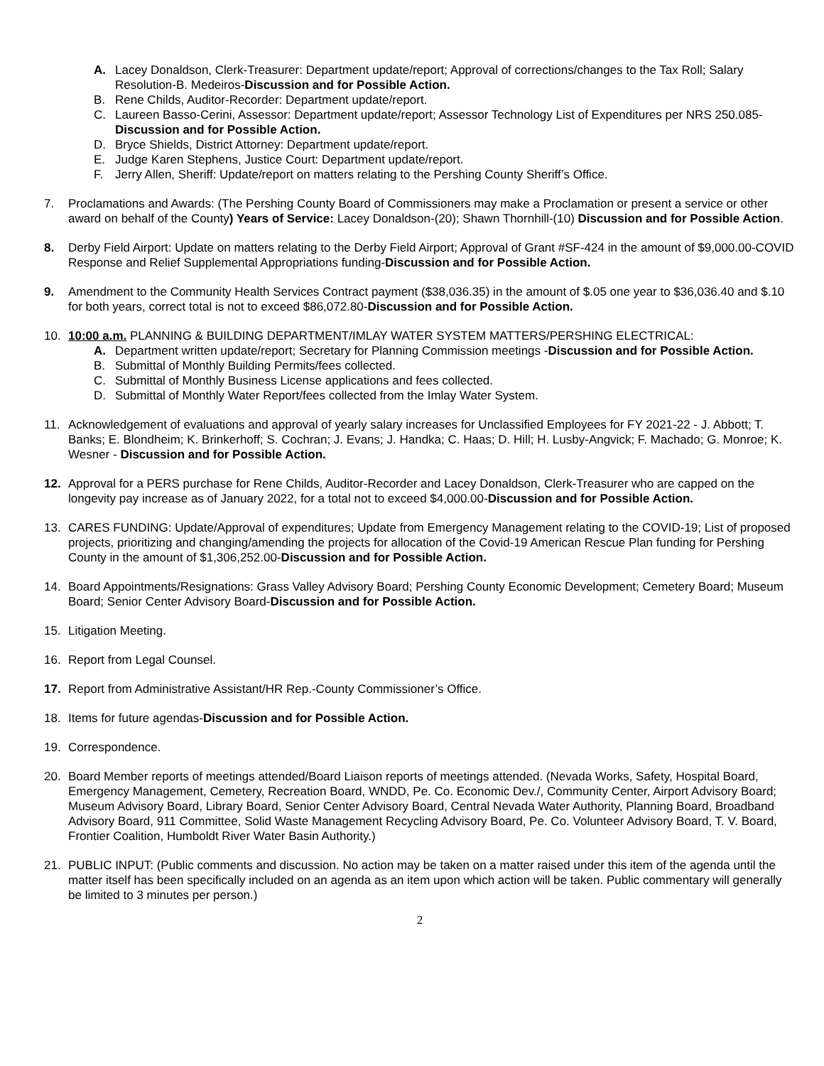A. Lacey Donaldson, Clerk-Treasurer: Department update/report; Approval of corrections/changes to the Tax Roll; Salary Resolution-B. Medeiros-Discussion and for Possible Action.
B. Rene Childs, Auditor-Recorder: Department update/report.
C. Laureen Basso-Cerini, Assessor: Department update/report; Assessor Technology List of Expenditures per NRS 250.085-Discussion and for Possible Action.
D. Bryce Shields, District Attorney: Department update/report.
E. Judge Karen Stephens, Justice Court: Department update/report.
F. Jerry Allen, Sheriff: Update/report on matters relating to the Pershing County Sheriff’s Office.
7. Proclamations and Awards: (The Pershing County Board of Commissioners may make a Proclamation or present a service or other award on behalf of the County) Years of Service: Lacey Donaldson-(20); Shawn Thornhill-(10) Discussion and for Possible Action.
8. Derby Field Airport: Update on matters relating to the Derby Field Airport; Approval of Grant #SF-424 in the amount of $9,000.00-COVID Response and Relief Supplemental Appropriations funding-Discussion and for Possible Action.
9. Amendment to the Community Health Services Contract payment ($38,036.35) in the amount of $.05 one year to $36,036.40 and $.10 for both years, correct total is not to exceed $86,072.80-Discussion and for Possible Action.
10. 10:00 a.m. PLANNING & BUILDING DEPARTMENT/IMLAY WATER SYSTEM MATTERS/PERSHING ELECTRICAL:
A. Department written update/report; Secretary for Planning Commission meetings -Discussion and for Possible Action.
B. Submittal of Monthly Building Permits/fees collected.
C. Submittal of Monthly Business License applications and fees collected.
D. Submittal of Monthly Water Report/fees collected from the Imlay Water System.
11. Acknowledgement of evaluations and approval of yearly salary increases for Unclassified Employees for FY 2021-22 - J. Abbott; T. Banks; E. Blondheim; K. Brinkerhoff; S. Cochran; J. Evans; J. Handka; C. Haas; D. Hill; H. Lusby-Angvick; F. Machado; G. Monroe; K. Wesner - Discussion and for Possible Action.
12. Approval for a PERS purchase for Rene Childs, Auditor-Recorder and Lacey Donaldson, Clerk-Treasurer who are capped on the longevity pay increase as of January 2022, for a total not to exceed $4,000.00-Discussion and for Possible Action.
13. CARES FUNDING: Update/Approval of expenditures; Update from Emergency Management relating to the COVID-19; List of proposed projects, prioritizing and changing/amending the projects for allocation of the Covid-19 American Rescue Plan funding for Pershing County in the amount of $1,306,252.00-Discussion and for Possible Action.
14. Board Appointments/Resignations: Grass Valley Advisory Board; Pershing County Economic Development; Cemetery Board; Museum Board; Senior Center Advisory Board-Discussion and for Possible Action.
15. Litigation Meeting.
16. Report from Legal Counsel.
17. Report from Administrative Assistant/HR Rep.-County Commissioner’s Office.
18. Items for future agendas-Discussion and for Possible Action.
19. Correspondence.
20. Board Member reports of meetings attended/Board Liaison reports of meetings attended. (Nevada Works, Safety, Hospital Board, Emergency Management, Cemetery, Recreation Board, WNDD, Pe. Co. Economic Dev./, Community Center, Airport Advisory Board; Museum Advisory Board, Library Board, Senior Center Advisory Board, Central Nevada Water Authority, Planning Board, Broadband Advisory Board, 911 Committee, Solid Waste Management Recycling Advisory Board, Pe. Co. Volunteer Advisory Board, T. V. Board, Frontier Coalition, Humboldt River Water Basin Authority.)
21. PUBLIC INPUT: (Public comments and discussion. No action may be taken on a matter raised under this item of the agenda until the matter itself has been specifically included on an agenda as an item upon which action will be taken. Public commentary will generally be limited to 3 minutes per person.)
2